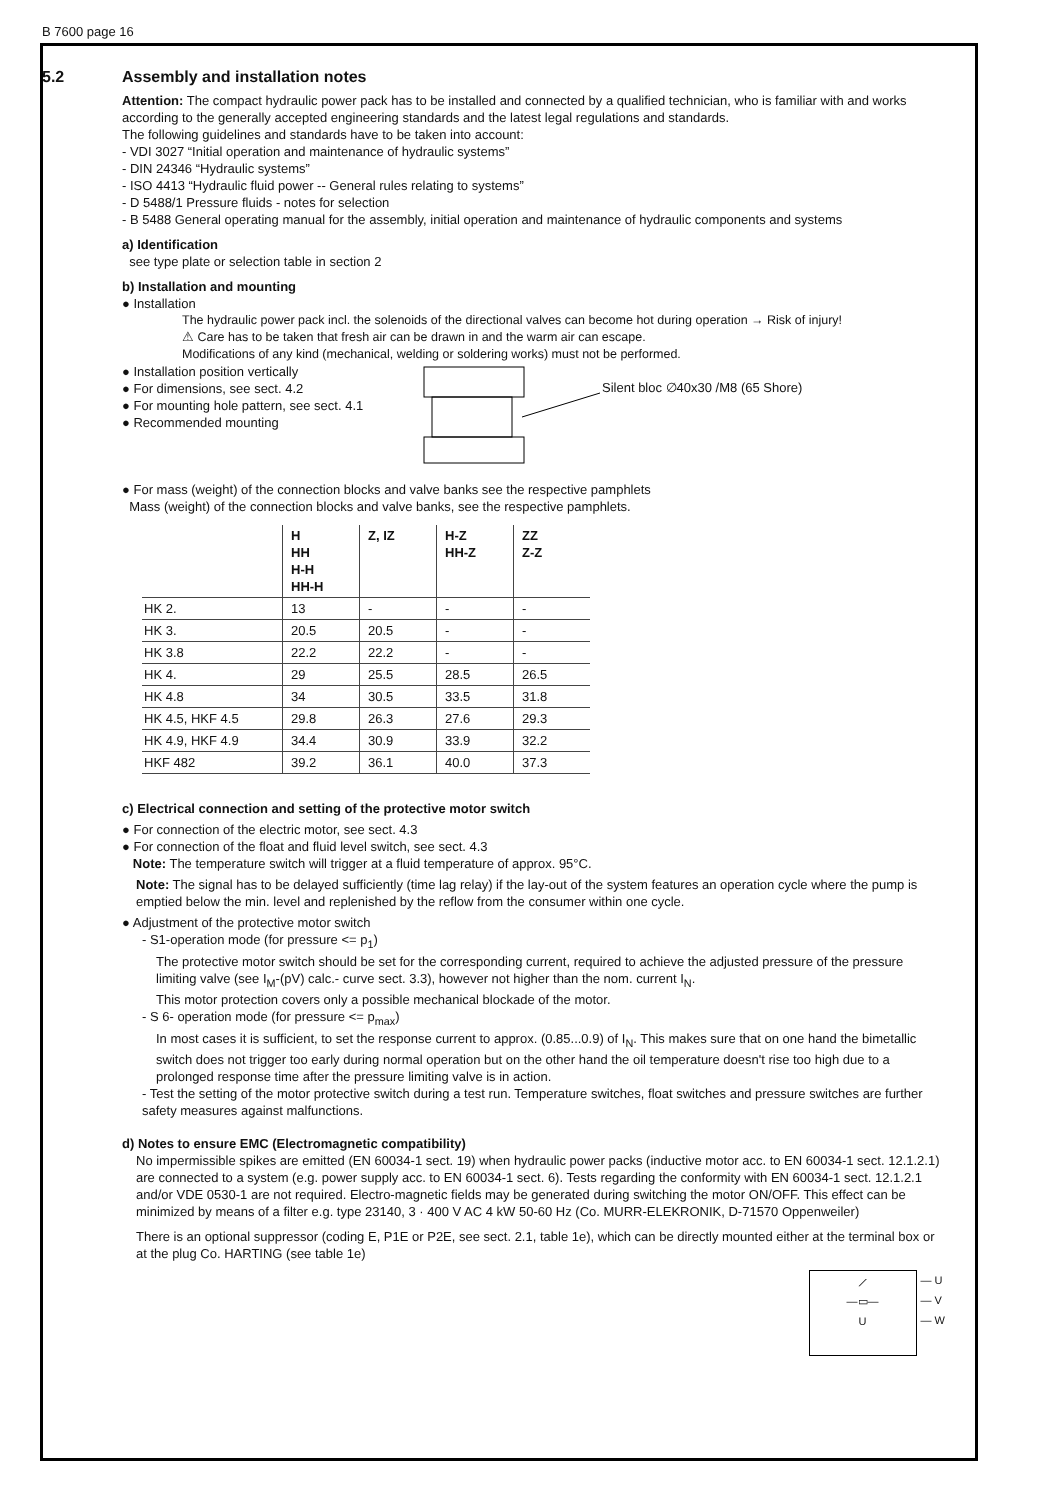B 7600 page 16
5.2 Assembly and installation notes
Attention: The compact hydraulic power pack has to be installed and connected by a qualified technician, who is familiar with and works according to the generally accepted engineering standards and the latest legal regulations and standards.
The following guidelines and standards have to be taken into account:
- VDI 3027 “Initial operation and maintenance of hydraulic systems”
- DIN 24346 “Hydraulic systems”
- ISO 4413 “Hydraulic fluid power -- General rules relating to systems”
- D 5488/1 Pressure fluids - notes for selection
- B 5488 General operating manual for the assembly, initial operation and maintenance of hydraulic components and systems
a) Identification
see type plate or selection table in section 2
b) Installation and mounting
● Installation
The hydraulic power pack incl. the solenoids of the directional valves can become hot during operation → Risk of injury!
⚠ Care has to be taken that fresh air can be drawn in and the warm air can escape.
Modifications of any kind (mechanical, welding or soldering works) must not be performed.
● Installation position vertically
● For dimensions, see sect. 4.2
● For mounting hole pattern, see sect. 4.1
● Recommended mounting
Silent bloc ∅40x30 /M8 (65 Shore)
● For mass (weight) of the connection blocks and valve banks see the respective pamphlets
Mass (weight) of the connection blocks and valve banks, see the respective pamphlets.
| | H HH H-H HH-H | Z, IZ | H-Z HH-Z | ZZ Z-Z |
| --- | --- | --- | --- | --- |
| HK 2. | 13 | - | - | - |
| HK 3. | 20.5 | 20.5 | - | - |
| HK 3.8 | 22.2 | 22.2 | - | - |
| HK 4. | 29 | 25.5 | 28.5 | 26.5 |
| HK 4.8 | 34 | 30.5 | 33.5 | 31.8 |
| HK 4.5, HKF 4.5 | 29.8 | 26.3 | 27.6 | 29.3 |
| HK 4.9, HKF 4.9 | 34.4 | 30.9 | 33.9 | 32.2 |
| HKF 482 | 39.2 | 36.1 | 40.0 | 37.3 |
c) Electrical connection and setting of the protective motor switch
● For connection of the electric motor, see sect. 4.3
● For connection of the float and fluid level switch, see sect. 4.3
Note: The temperature switch will trigger at a fluid temperature of approx. 95°C.
Note: The signal has to be delayed sufficiently (time lag relay) if the lay-out of the system features an operation cycle where the pump is emptied below the min. level and replenished by the reflow from the consumer within one cycle.
● Adjustment of the protective motor switch
- S1-operation mode (for pressure <= p<sub>1</sub>)
The protective motor switch should be set for the corresponding current, required to achieve the adjusted pressure of the pressure limiting valve (see I<sub>M</sub>-(pV) calc.- curve sect. 3.3), however not higher than the nom. current I<sub>N</sub>.
This motor protection covers only a possible mechanical blockade of the motor.
- S 6- operation mode (for pressure <= p<sub>max</sub>)
In most cases it is sufficient, to set the response current to approx. (0.85...0.9) of I<sub>N</sub>. This makes sure that on one hand the bimetallic switch does not trigger too early during normal operation but on the other hand the oil temperature doesn't rise too high due to a prolonged response time after the pressure limiting valve is in action.
- Test the setting of the motor protective switch during a test run. Temperature switches, float switches and pressure switches are further safety measures against malfunctions.
d) Notes to ensure EMC (Electromagnetic compatibility)
No impermissible spikes are emitted (EN 60034-1 sect. 19) when hydraulic power packs (inductive motor acc. to EN 60034-1 sect. 12.1.2.1) are connected to a system (e.g. power supply acc. to EN 60034-1 sect. 6). Tests regarding the conformity with EN 60034-1 sect. 12.1.2.1 and/or VDE 0530-1 are not required. Electro-magnetic fields may be generated during switching the motor ON/OFF. This effect can be minimized by means of a filter e.g. type 23140, 3 · 400 V AC 4 kW 50-60 Hz (Co. MURR-ELEKRONIK, D-71570 Oppenweiler)
There is an optional suppressor (coding E, P1E or P2E, see sect. 2.1, table 1e), which can be directly mounted either at the terminal box or at the plug Co. HARTING (see table 1e)
⟋
—▭—
U
— U
— V
— W